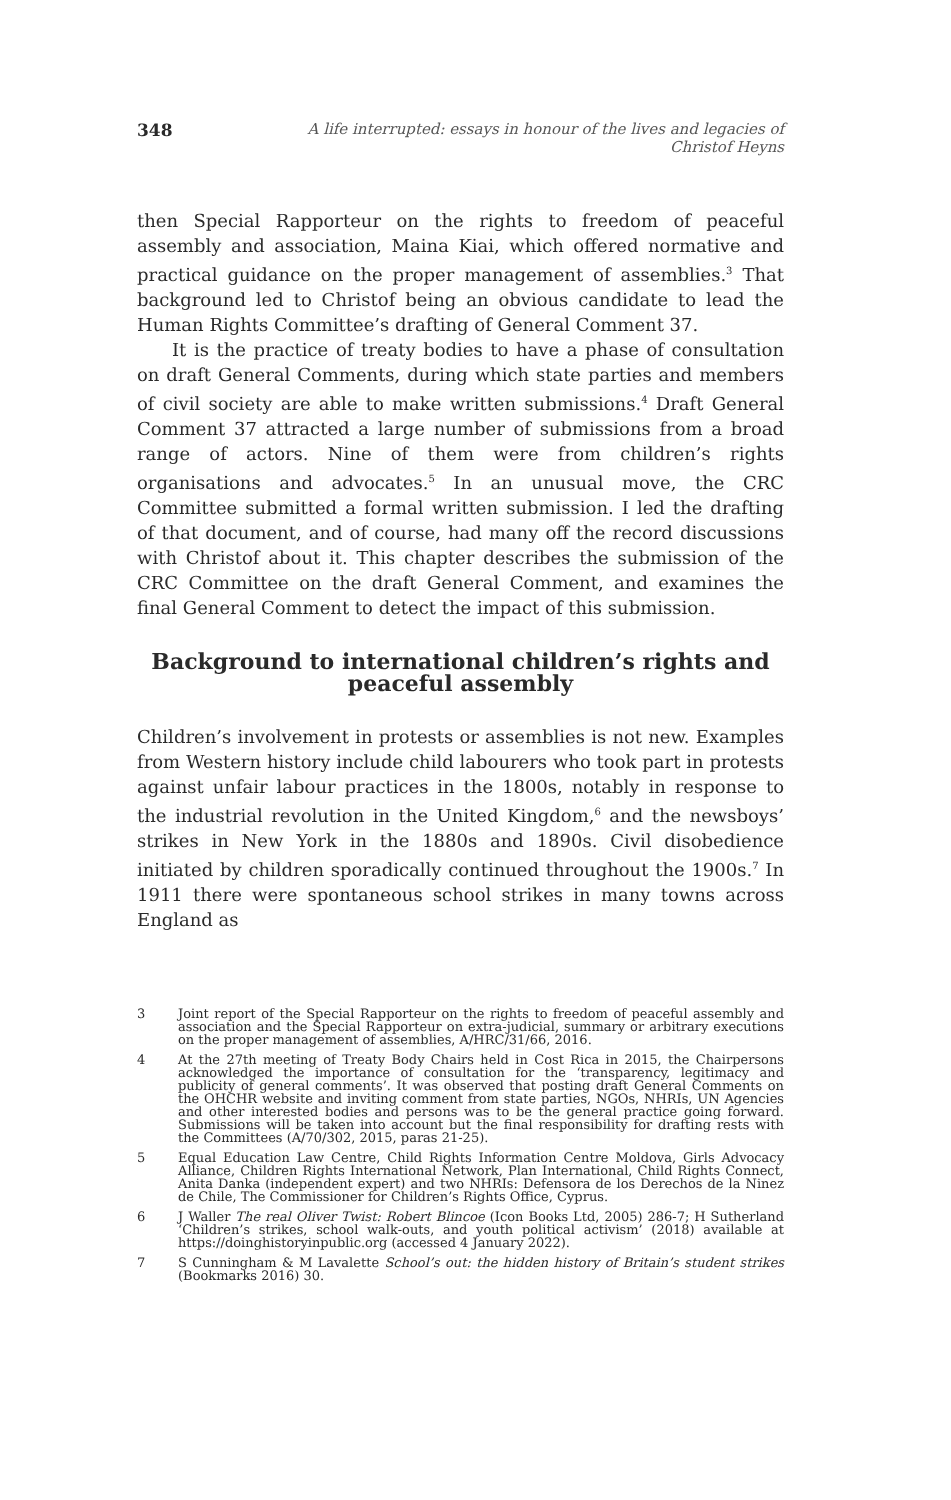348 A life interrupted: essays in honour of the lives and legacies of Christof Heyns
then Special Rapporteur on the rights to freedom of peaceful assembly and association, Maina Kiai, which offered normative and practical guidance on the proper management of assemblies.<sup>3</sup> That background led to Christof being an obvious candidate to lead the Human Rights Committee’s drafting of General Comment 37.
It is the practice of treaty bodies to have a phase of consultation on draft General Comments, during which state parties and members of civil society are able to make written submissions.<sup>4</sup> Draft General Comment 37 attracted a large number of submissions from a broad range of actors. Nine of them were from children’s rights organisations and advocates.<sup>5</sup> In an unusual move, the CRC Committee submitted a formal written submission. I led the drafting of that document, and of course, had many off the record discussions with Christof about it. This chapter describes the submission of the CRC Committee on the draft General Comment, and examines the final General Comment to detect the impact of this submission.
Background to international children’s rights and peaceful assembly
Children’s involvement in protests or assemblies is not new. Examples from Western history include child labourers who took part in protests against unfair labour practices in the 1800s, notably in response to the industrial revolution in the United Kingdom,<sup>6</sup> and the newsboys’ strikes in New York in the 1880s and 1890s. Civil disobedience initiated by children sporadically continued throughout the 1900s.<sup>7</sup> In 1911 there were spontaneous school strikes in many towns across England as
3
Joint report of the Special Rapporteur on the rights to freedom of peaceful assembly and association and the Special Rapporteur on extra-judicial, summary or arbitrary executions on the proper management of assemblies, A/HRC/31/66, 2016.
4
At the 27th meeting of Treaty Body Chairs held in Cost Rica in 2015, the Chairpersons acknowledged the importance of consultation for the ‘transparency, legitimacy and publicity of general comments’. It was observed that posting draft General Comments on the OHCHR website and inviting comment from state parties, NGOs, NHRIs, UN Agencies and other interested bodies and persons was to be the general practice going forward. Submissions will be taken into account but the final responsibility for drafting rests with the Committees (A/70/302, 2015, paras 21-25).
5
Equal Education Law Centre, Child Rights Information Centre Moldova, Girls Advocacy Alliance, Children Rights International Network, Plan International, Child Rights Connect, Anita Danka (independent expert) and two NHRIs: Defensora de los Derechos de la Ninez de Chile, The Commissioner for Children’s Rights Office, Cyprus.
6
J Waller The real Oliver Twist: Robert Blincoe (Icon Books Ltd, 2005) 286-7; H Sutherland ‘Children’s strikes, school walk-outs, and youth political activism’ (2018) available at https://doinghistoryinpublic.org (accessed 4 January 2022).
7
S Cunningham & M Lavalette School’s out: the hidden history of Britain’s student strikes (Bookmarks 2016) 30.